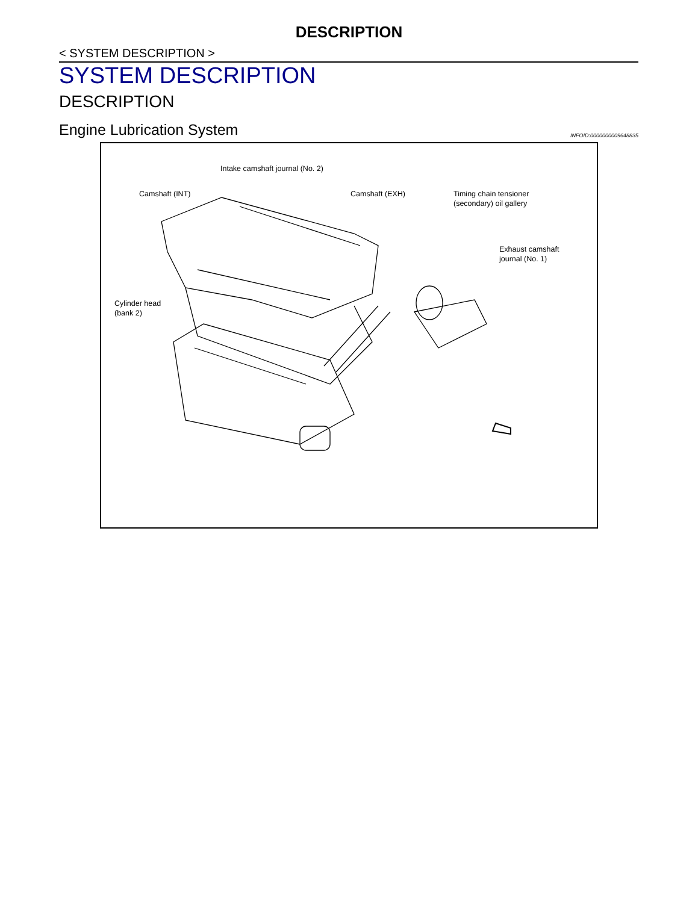DESCRIPTION
< SYSTEM DESCRIPTION >
SYSTEM DESCRIPTION
DESCRIPTION
Engine Lubrication System INFOID:0000000009648835
Intake camshaft journal (No. 2)
Camshaft (INT) Camshaft (EXH)
Timing chain tensioner
(secondary) oil gallery
Exhaust camshaft
journal (No. 1)
Cylinder head
(bank 2)